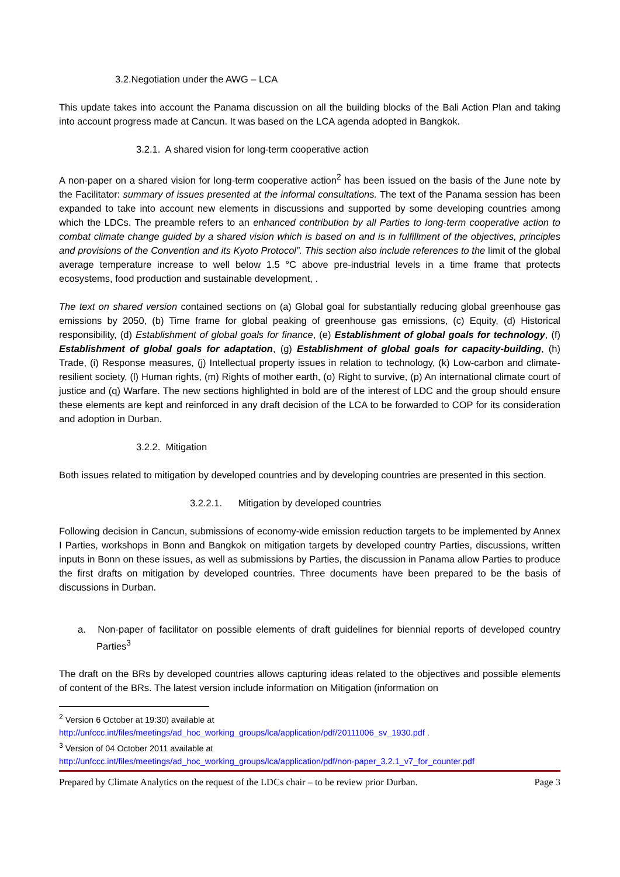3.2.Negotiation under the AWG – LCA
This update takes into account the Panama discussion on all the building blocks of the Bali Action Plan and taking into account progress made at Cancun. It was based on the LCA agenda adopted in Bangkok.
3.2.1. A shared vision for long-term cooperative action
A non-paper on a shared vision for long-term cooperative action<sup>2</sup> has been issued on the basis of the June note by the Facilitator: summary of issues presented at the informal consultations. The text of the Panama session has been expanded to take into account new elements in discussions and supported by some developing countries among which the LDCs. The preamble refers to an enhanced contribution by all Parties to long-term cooperative action to combat climate change guided by a shared vision which is based on and is in fulfillment of the objectives, principles and provisions of the Convention and its Kyoto Protocol”. This section also include references to the limit of the global average temperature increase to well below 1.5 °C above pre-industrial levels in a time frame that protects ecosystems, food production and sustainable development, .
The text on shared version contained sections on (a) Global goal for substantially reducing global greenhouse gas emissions by 2050, (b) Time frame for global peaking of greenhouse gas emissions, (c) Equity, (d) Historical responsibility, (d) Establishment of global goals for finance, (e) Establishment of global goals for technology, (f) Establishment of global goals for adaptation, (g) Establishment of global goals for capacity-building, (h) Trade, (i) Response measures, (j) Intellectual property issues in relation to technology, (k) Low-carbon and climate-resilient society, (l) Human rights, (m) Rights of mother earth, (o) Right to survive, (p) An international climate court of justice and (q) Warfare. The new sections highlighted in bold are of the interest of LDC and the group should ensure these elements are kept and reinforced in any draft decision of the LCA to be forwarded to COP for its consideration and adoption in Durban.
3.2.2. Mitigation
Both issues related to mitigation by developed countries and by developing countries are presented in this section.
3.2.2.1. Mitigation by developed countries
Following decision in Cancun, submissions of economy-wide emission reduction targets to be implemented by Annex I Parties, workshops in Bonn and Bangkok on mitigation targets by developed country Parties, discussions, written inputs in Bonn on these issues, as well as submissions by Parties, the discussion in Panama allow Parties to produce the first drafts on mitigation by developed countries. Three documents have been prepared to be the basis of discussions in Durban.
a. Non-paper of facilitator on possible elements of draft guidelines for biennial reports of developed country Parties<sup>3</sup>
The draft on the BRs by developed countries allows capturing ideas related to the objectives and possible elements of content of the BRs. The latest version include information on Mitigation (information on
<sup>2</sup> Version 6 October at 19:30) available at
http://unfccc.int/files/meetings/ad_hoc_working_groups/lca/application/pdf/20111006_sv_1930.pdf .
<sup>3</sup> Version of 04 October 2011 available at
http://unfccc.int/files/meetings/ad_hoc_working_groups/lca/application/pdf/non-paper_3.2.1_v7_for_counter.pdf
Prepared by Climate Analytics on the request of the LDCs chair – to be review prior Durban. Page 3